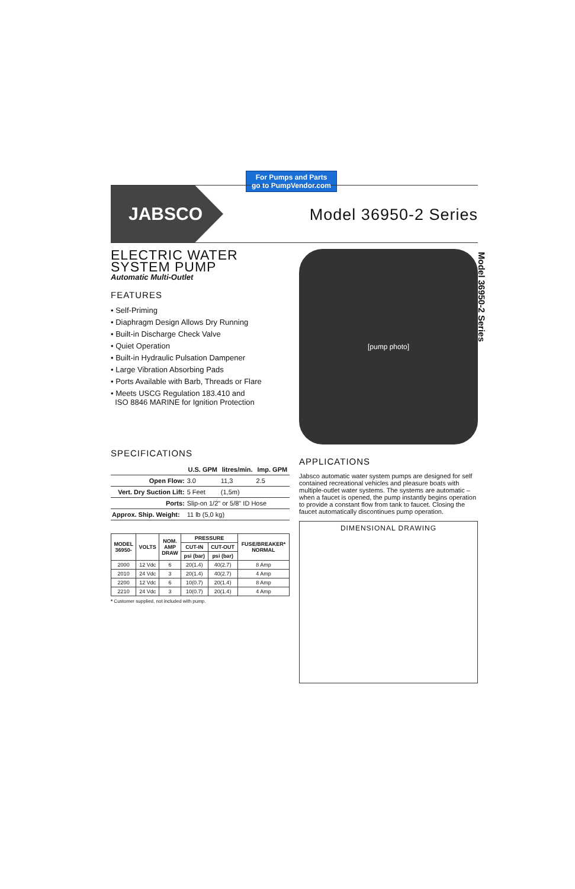For Pumps and Parts
go to PumpVendor.com
JABSCO
Model 36950-2 Series
ELECTRIC WATER
SYSTEM PUMP
Automatic Multi-Outlet
FEATURES
• Self-Priming
• Diaphragm Design Allows Dry Running
• Built-in Discharge Check Valve
• Quiet Operation
• Built-in Hydraulic Pulsation Dampener
• Large Vibration Absorbing Pads
• Ports Available with Barb, Threads or Flare
• Meets USCG Regulation 183.410 and
ISO 8846 MARINE for Ignition Protection
SPECIFICATIONS
| | U.S. GPM | litres/min. | Imp. GPM |
| --- | --- | --- | --- |
| Open Flow: | 3.0 | 11,3 | 2.5 |
| Vert. Dry Suction Lift: | 5 Feet | (1,5m) | |
| Ports: | Slip-on 1/2" or 5/8" ID Hose | | |
| Approx. Ship. Weight: | 11 lb (5,0 kg) | | |
| MODEL 36950- | VOLTS | NOM. AMP DRAW | PRESSURE | | FUSE/BREAKER* NORMAL |
| --- | --- | --- | --- | --- | --- |
| | | | CUT-IN | CUT-OUT | |
| | | | psi (bar) | psi (bar) | |
| 2000 | 12 Vdc | 6 | 20(1.4) | 40(2.7) | 8 Amp |
| 2010 | 24 Vdc | 3 | 20(1.4) | 40(2.7) | 4 Amp |
| 2200 | 12 Vdc | 6 | 10(0.7) | 20(1.4) | 8 Amp |
| 2210 | 24 Vdc | 3 | 10(0.7) | 20(1.4) | 4 Amp |
* Customer supplied, not included with pump.
[pump photo]
APPLICATIONS
Jabsco automatic water system pumps are designed for self contained recreational vehicles and pleasure boats with multiple-outlet water systems. The systems are automatic – when a faucet is opened, the pump instantly begins operation to provide a constant flow from tank to faucet. Closing the faucet automatically discontinues pump operation.
DIMENSIONAL DRAWING
Model 36950-2 Series